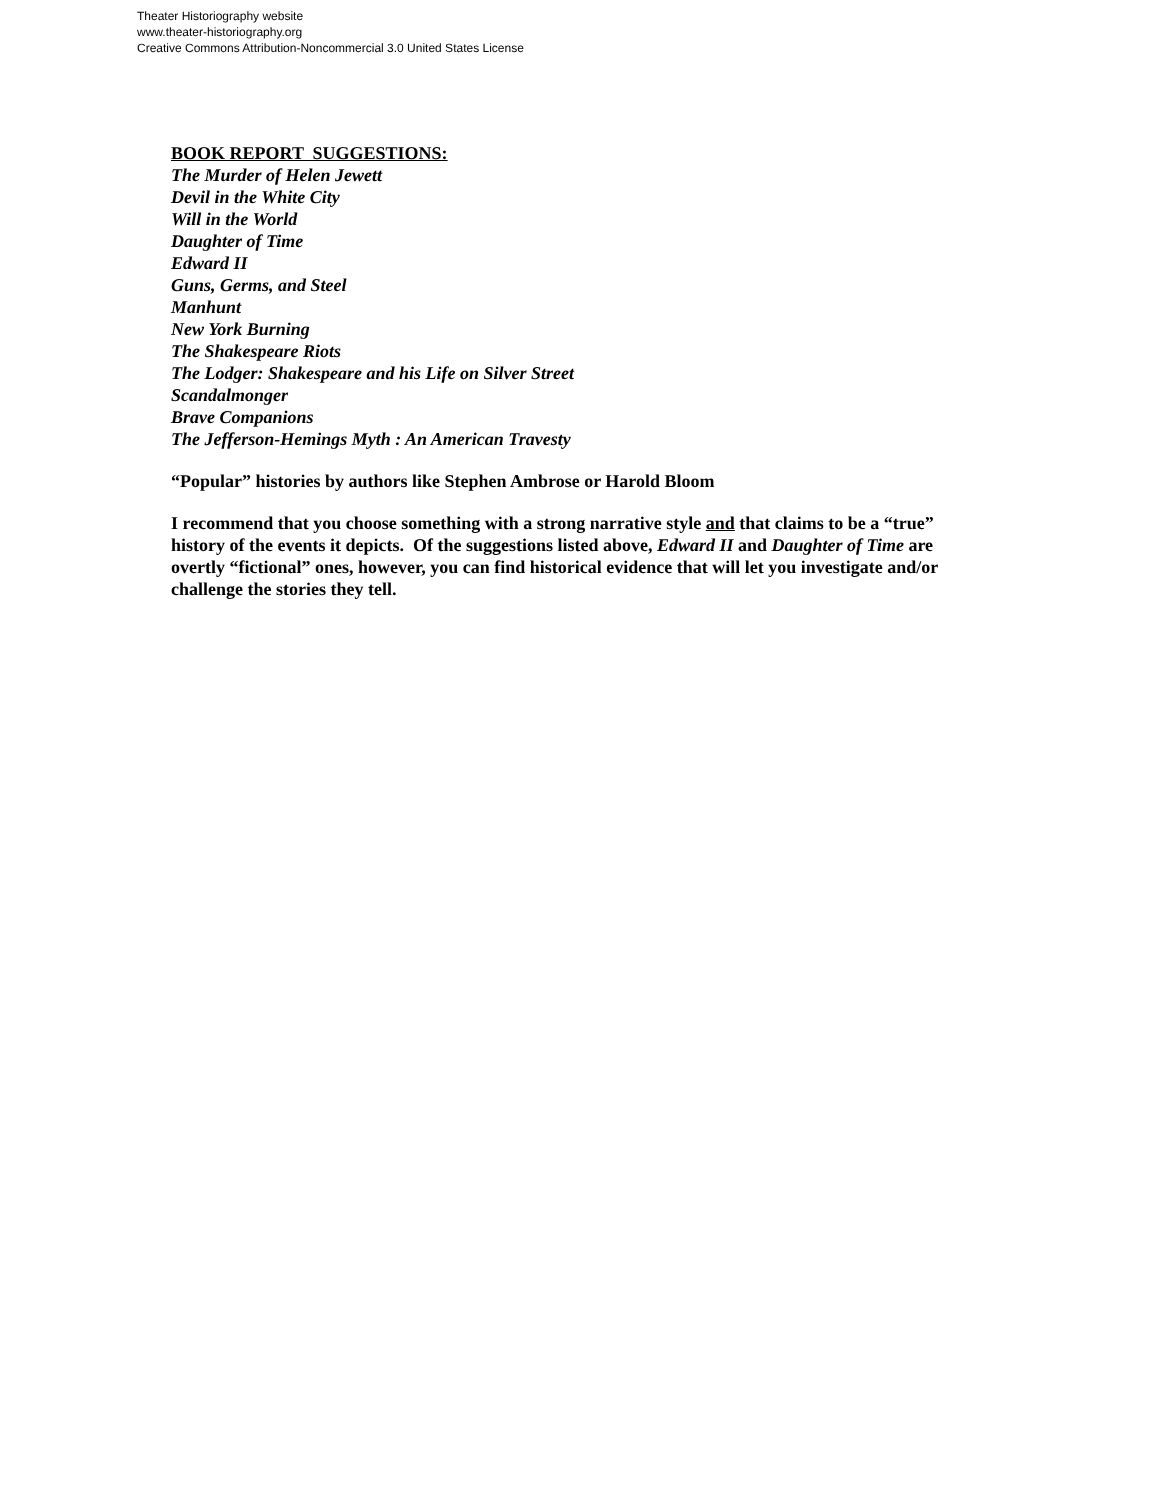Theater Historiography website
www.theater-historiography.org
Creative Commons Attribution-Noncommercial 3.0 United States License
BOOK REPORT SUGGESTIONS:
The Murder of Helen Jewett
Devil in the White City
Will in the World
Daughter of Time
Edward II
Guns, Germs, and Steel
Manhunt
New York Burning
The Shakespeare Riots
The Lodger: Shakespeare and his Life on Silver Street
Scandalmonger
Brave Companions
The Jefferson-Hemings Myth : An American Travesty
“Popular” histories by authors like Stephen Ambrose or Harold Bloom
I recommend that you choose something with a strong narrative style and that claims to be a “true” history of the events it depicts. Of the suggestions listed above, Edward II and Daughter of Time are overtly “fictional” ones, however, you can find historical evidence that will let you investigate and/or challenge the stories they tell.